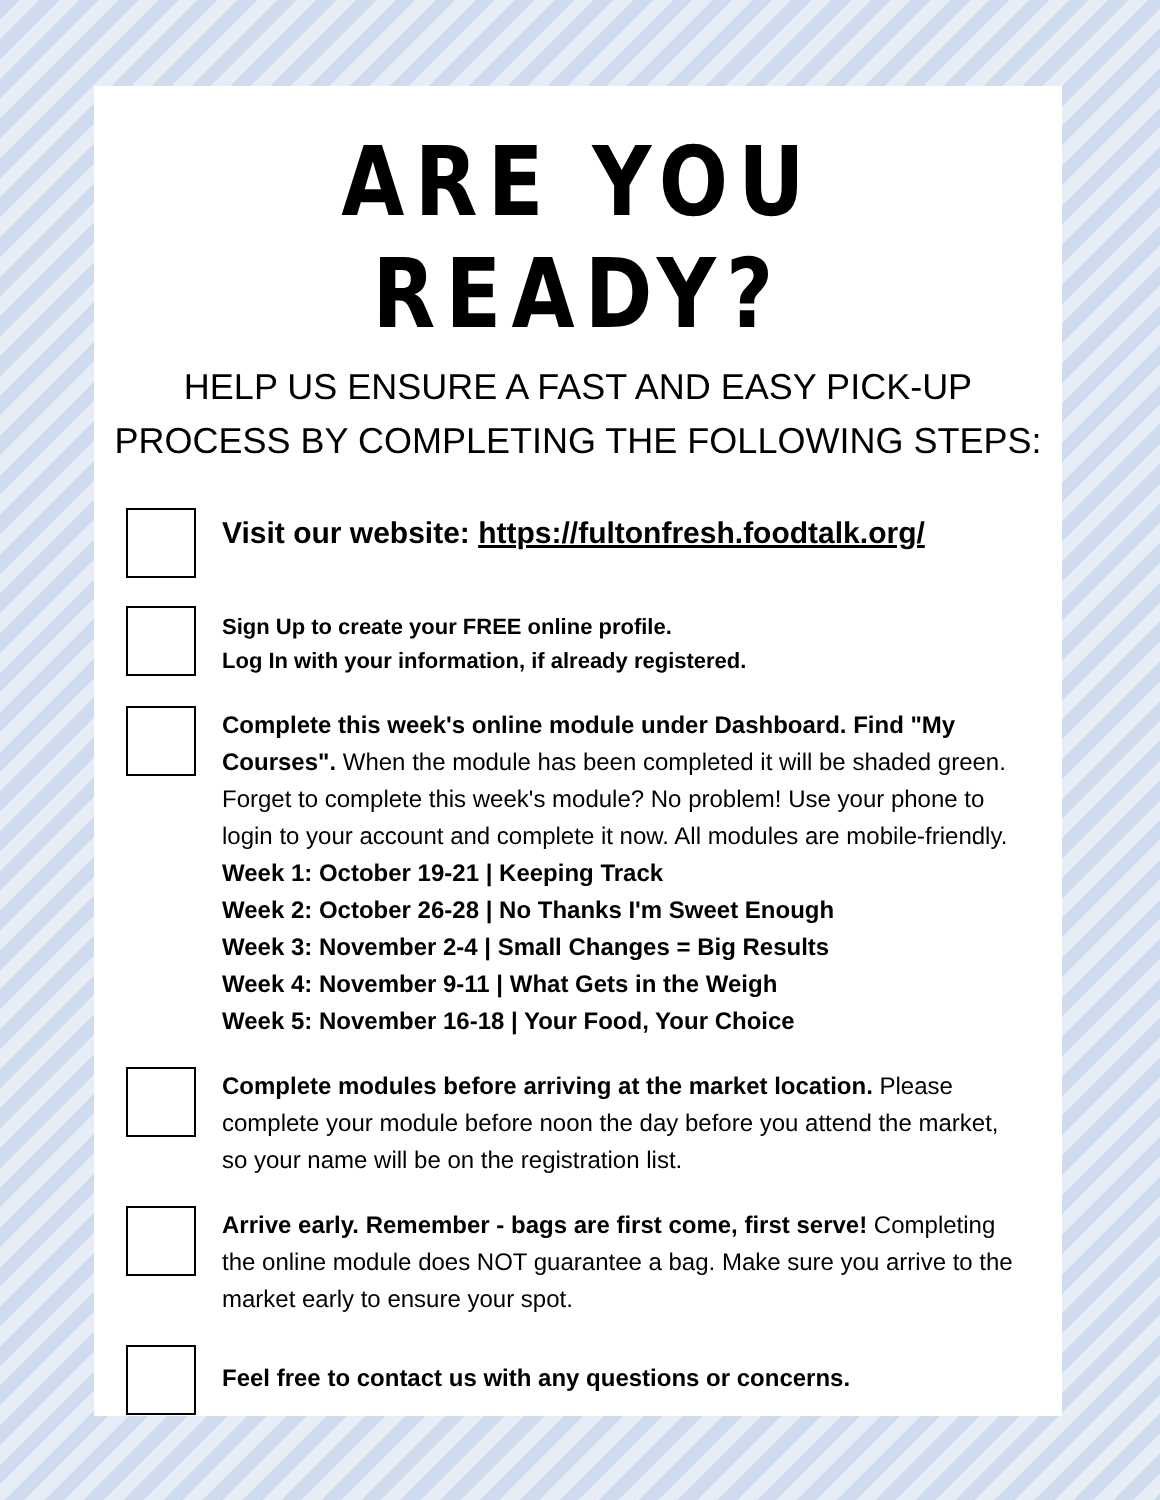ARE YOU READY?
HELP US ENSURE A FAST AND EASY PICK-UP
PROCESS BY COMPLETING THE FOLLOWING STEPS:
Visit our website: https://fultonfresh.foodtalk.org/
Sign Up to create your FREE online profile.
Log In with your information, if already registered.
Complete this week's online module under Dashboard. Find "My Courses". When the module has been completed it will be shaded green. Forget to complete this week's module? No problem! Use your phone to login to your account and complete it now. All modules are mobile-friendly.
Week 1: October 19-21 | Keeping Track
Week 2: October 26-28 | No Thanks I'm Sweet Enough
Week 3: November 2-4 | Small Changes = Big Results
Week 4: November 9-11 | What Gets in the Weigh
Week 5: November 16-18 | Your Food, Your Choice
Complete modules before arriving at the market location. Please complete your module before noon the day before you attend the market, so your name will be on the registration list.
Arrive early. Remember - bags are first come, first serve! Completing the online module does NOT guarantee a bag. Make sure you arrive to the market early to ensure your spot.
Feel free to contact us with any questions or concerns.